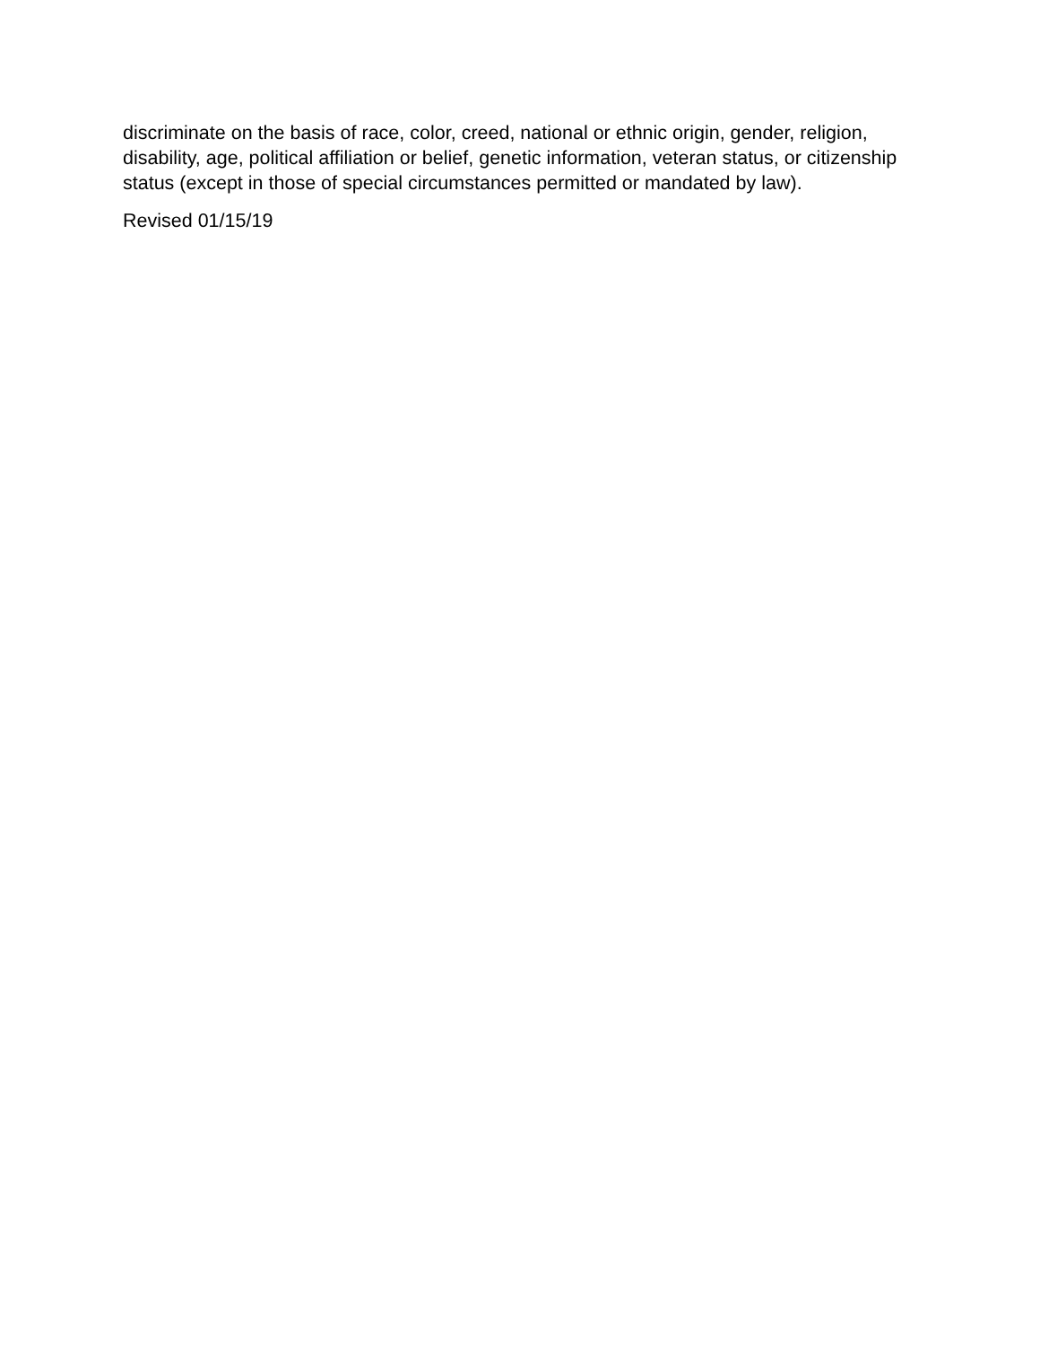discriminate on the basis of race, color, creed, national or ethnic origin, gender, religion, disability, age, political affiliation or belief, genetic information, veteran status, or citizenship status (except in those of special circumstances permitted or mandated by law).
Revised 01/15/19